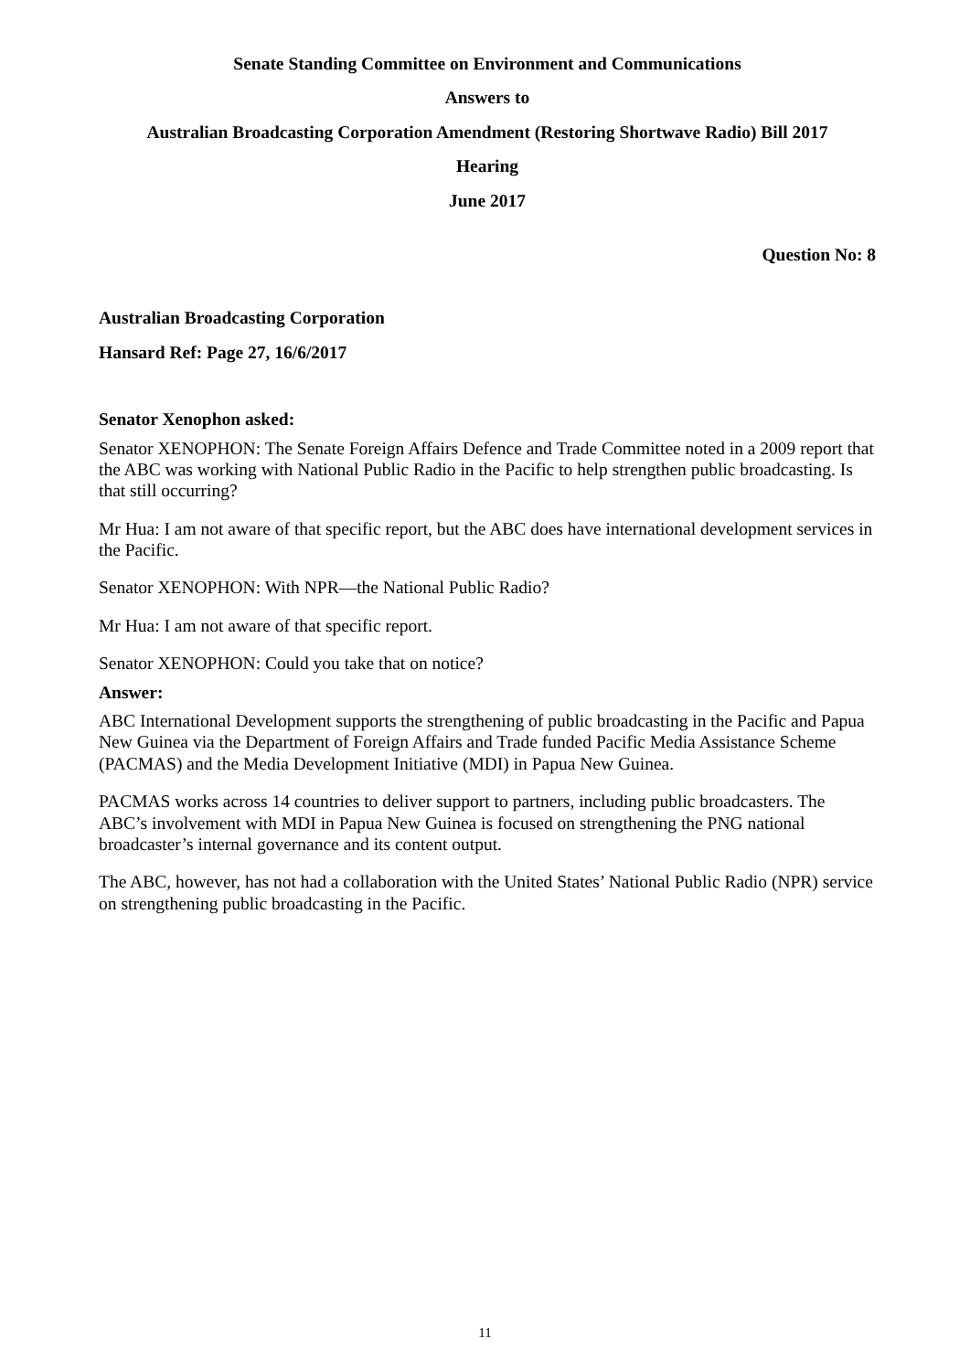Senate Standing Committee on Environment and Communications
Answers to
Australian Broadcasting Corporation Amendment (Restoring Shortwave Radio) Bill 2017
Hearing
June 2017
Question No: 8
Australian Broadcasting Corporation
Hansard Ref: Page 27, 16/6/2017
Senator Xenophon asked:
Senator XENOPHON: The Senate Foreign Affairs Defence and Trade Committee noted in a 2009 report that the ABC was working with National Public Radio in the Pacific to help strengthen public broadcasting. Is that still occurring?
Mr Hua: I am not aware of that specific report, but the ABC does have international development services in the Pacific.
Senator XENOPHON: With NPR—the National Public Radio?
Mr Hua: I am not aware of that specific report.
Senator XENOPHON: Could you take that on notice?
Answer:
ABC International Development supports the strengthening of public broadcasting in the Pacific and Papua New Guinea via the Department of Foreign Affairs and Trade funded Pacific Media Assistance Scheme (PACMAS) and the Media Development Initiative (MDI) in Papua New Guinea.
PACMAS works across 14 countries to deliver support to partners, including public broadcasters. The ABC’s involvement with MDI in Papua New Guinea is focused on strengthening the PNG national broadcaster’s internal governance and its content output.
The ABC, however, has not had a collaboration with the United States’ National Public Radio (NPR) service on strengthening public broadcasting in the Pacific.
11